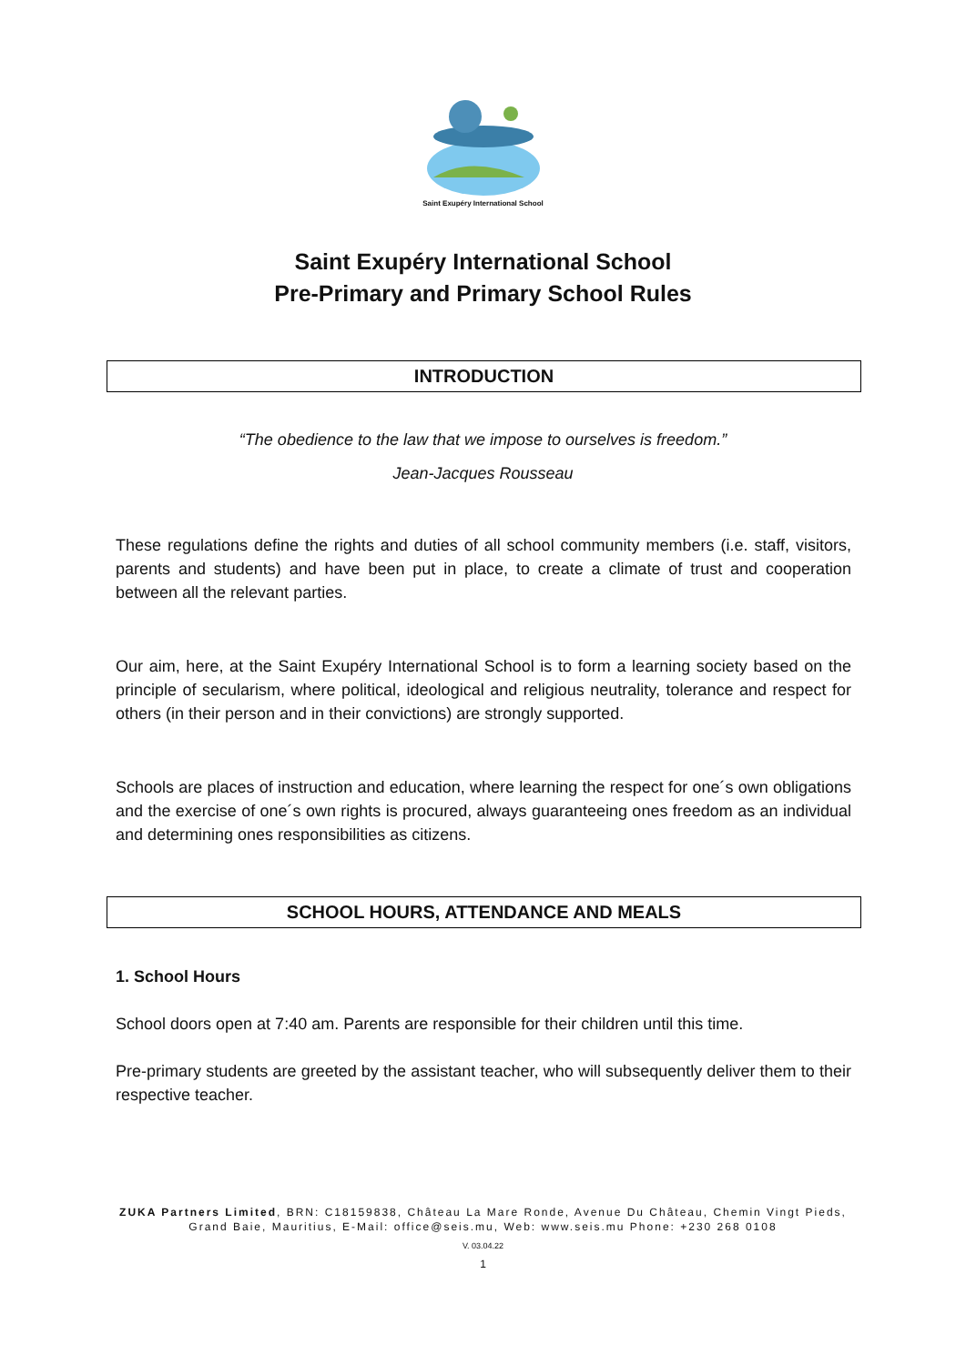Saint Exupéry International School
Saint Exupéry International School
Pre-Primary and Primary School Rules
INTRODUCTION
“The obedience to the law that we impose to ourselves is freedom.”
Jean-Jacques Rousseau
These regulations define the rights and duties of all school community members (i.e. staff, visitors, parents and students) and have been put in place, to create a climate of trust and cooperation between all the relevant parties.
Our aim, here, at the Saint Exupéry International School is to form a learning society based on the principle of secularism, where political, ideological and religious neutrality, tolerance and respect for others (in their person and in their convictions) are strongly supported.
Schools are places of instruction and education, where learning the respect for one´s own obligations and the exercise of one´s own rights is procured, always guaranteeing ones freedom as an individual and determining ones responsibilities as citizens.
SCHOOL HOURS, ATTENDANCE AND MEALS
1. School Hours
School doors open at 7:40 am. Parents are responsible for their children until this time.
Pre-primary students are greeted by the assistant teacher, who will subsequently deliver them to their respective teacher.
ZUKA Partners Limited, BRN: C18159838, Château La Mare Ronde, Avenue Du Château, Chemin Vingt Pieds, Grand Baie, Mauritius, E-Mail: office@seis.mu, Web: www.seis.mu Phone: +230 268 0108
V. 03.04.22
1